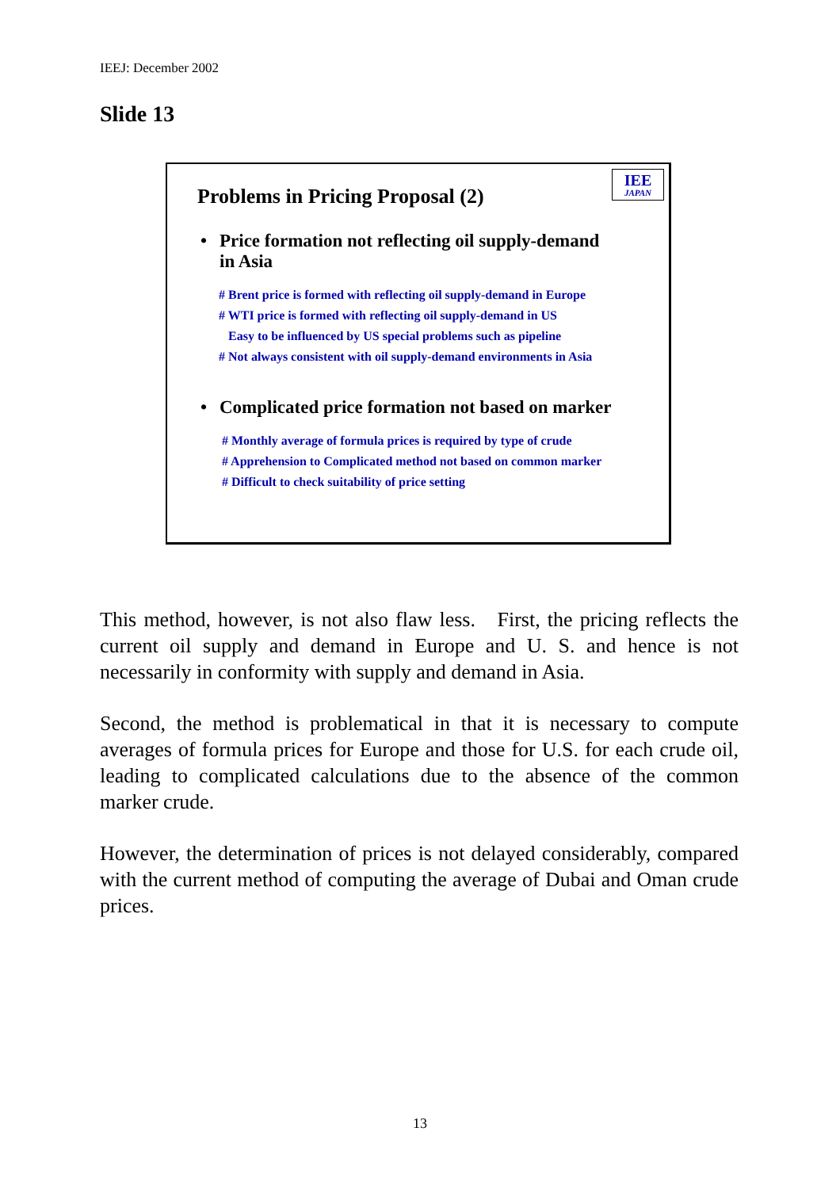IEEJ: December 2002
Slide 13
IEE
JAPAN
Problems in Pricing Proposal (2)
• Price formation not reflecting oil supply-demand
in Asia
# Brent price is formed with reflecting oil supply-demand in Europe
# WTI price is formed with reflecting oil supply-demand in US
Easy to be influenced by US special problems such as pipeline
# Not always consistent with oil supply-demand environments in Asia
• Complicated price formation not based on marker
# Monthly average of formula prices is required by type of crude
# Apprehension to Complicated method not based on common marker
# Difficult to check suitability of price setting
This method, however, is not also flaw less. First, the pricing reflects the current oil supply and demand in Europe and U. S. and hence is not necessarily in conformity with supply and demand in Asia.
Second, the method is problematical in that it is necessary to compute averages of formula prices for Europe and those for U.S. for each crude oil, leading to complicated calculations due to the absence of the common marker crude.
However, the determination of prices is not delayed considerably, compared with the current method of computing the average of Dubai and Oman crude prices.
13